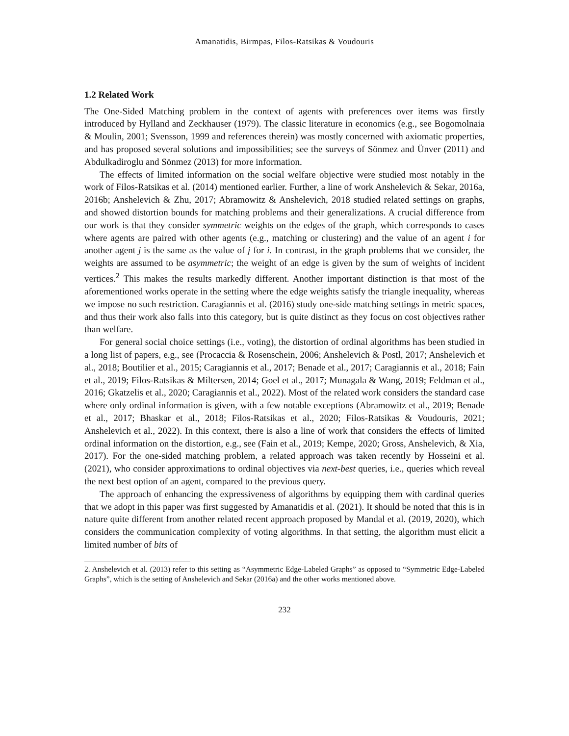Amanatidis, Birmpas, Filos-Ratsikas & Voudouris
1.2 Related Work
The One-Sided Matching problem in the context of agents with preferences over items was firstly introduced by Hylland and Zeckhauser (1979). The classic literature in economics (e.g., see Bogomolnaia & Moulin, 2001; Svensson, 1999 and references therein) was mostly concerned with axiomatic properties, and has proposed several solutions and impossibilities; see the surveys of Sönmez and Ünver (2011) and Abdulkadiroglu and Sönmez (2013) for more information.
The effects of limited information on the social welfare objective were studied most notably in the work of Filos-Ratsikas et al. (2014) mentioned earlier. Further, a line of work Anshelevich & Sekar, 2016a, 2016b; Anshelevich & Zhu, 2017; Abramowitz & Anshelevich, 2018 studied related settings on graphs, and showed distortion bounds for matching problems and their generalizations. A crucial difference from our work is that they consider symmetric weights on the edges of the graph, which corresponds to cases where agents are paired with other agents (e.g., matching or clustering) and the value of an agent i for another agent j is the same as the value of j for i. In contrast, in the graph problems that we consider, the weights are assumed to be asymmetric; the weight of an edge is given by the sum of weights of incident vertices.<sup>2</sup> This makes the results markedly different. Another important distinction is that most of the aforementioned works operate in the setting where the edge weights satisfy the triangle inequality, whereas we impose no such restriction. Caragiannis et al. (2016) study one-side matching settings in metric spaces, and thus their work also falls into this category, but is quite distinct as they focus on cost objectives rather than welfare.
For general social choice settings (i.e., voting), the distortion of ordinal algorithms has been studied in a long list of papers, e.g., see (Procaccia & Rosenschein, 2006; Anshelevich & Postl, 2017; Anshelevich et al., 2018; Boutilier et al., 2015; Caragiannis et al., 2017; Benade et al., 2017; Caragiannis et al., 2018; Fain et al., 2019; Filos-Ratsikas & Miltersen, 2014; Goel et al., 2017; Munagala & Wang, 2019; Feldman et al., 2016; Gkatzelis et al., 2020; Caragiannis et al., 2022). Most of the related work considers the standard case where only ordinal information is given, with a few notable exceptions (Abramowitz et al., 2019; Benade et al., 2017; Bhaskar et al., 2018; Filos-Ratsikas et al., 2020; Filos-Ratsikas & Voudouris, 2021; Anshelevich et al., 2022). In this context, there is also a line of work that considers the effects of limited ordinal information on the distortion, e.g., see (Fain et al., 2019; Kempe, 2020; Gross, Anshelevich, & Xia, 2017). For the one-sided matching problem, a related approach was taken recently by Hosseini et al. (2021), who consider approximations to ordinal objectives via next-best queries, i.e., queries which reveal the next best option of an agent, compared to the previous query.
The approach of enhancing the expressiveness of algorithms by equipping them with cardinal queries that we adopt in this paper was first suggested by Amanatidis et al. (2021). It should be noted that this is in nature quite different from another related recent approach proposed by Mandal et al. (2019, 2020), which considers the communication complexity of voting algorithms. In that setting, the algorithm must elicit a limited number of bits of
2. Anshelevich et al. (2013) refer to this setting as “Asymmetric Edge-Labeled Graphs” as opposed to “Symmetric Edge-Labeled Graphs”, which is the setting of Anshelevich and Sekar (2016a) and the other works mentioned above.
232